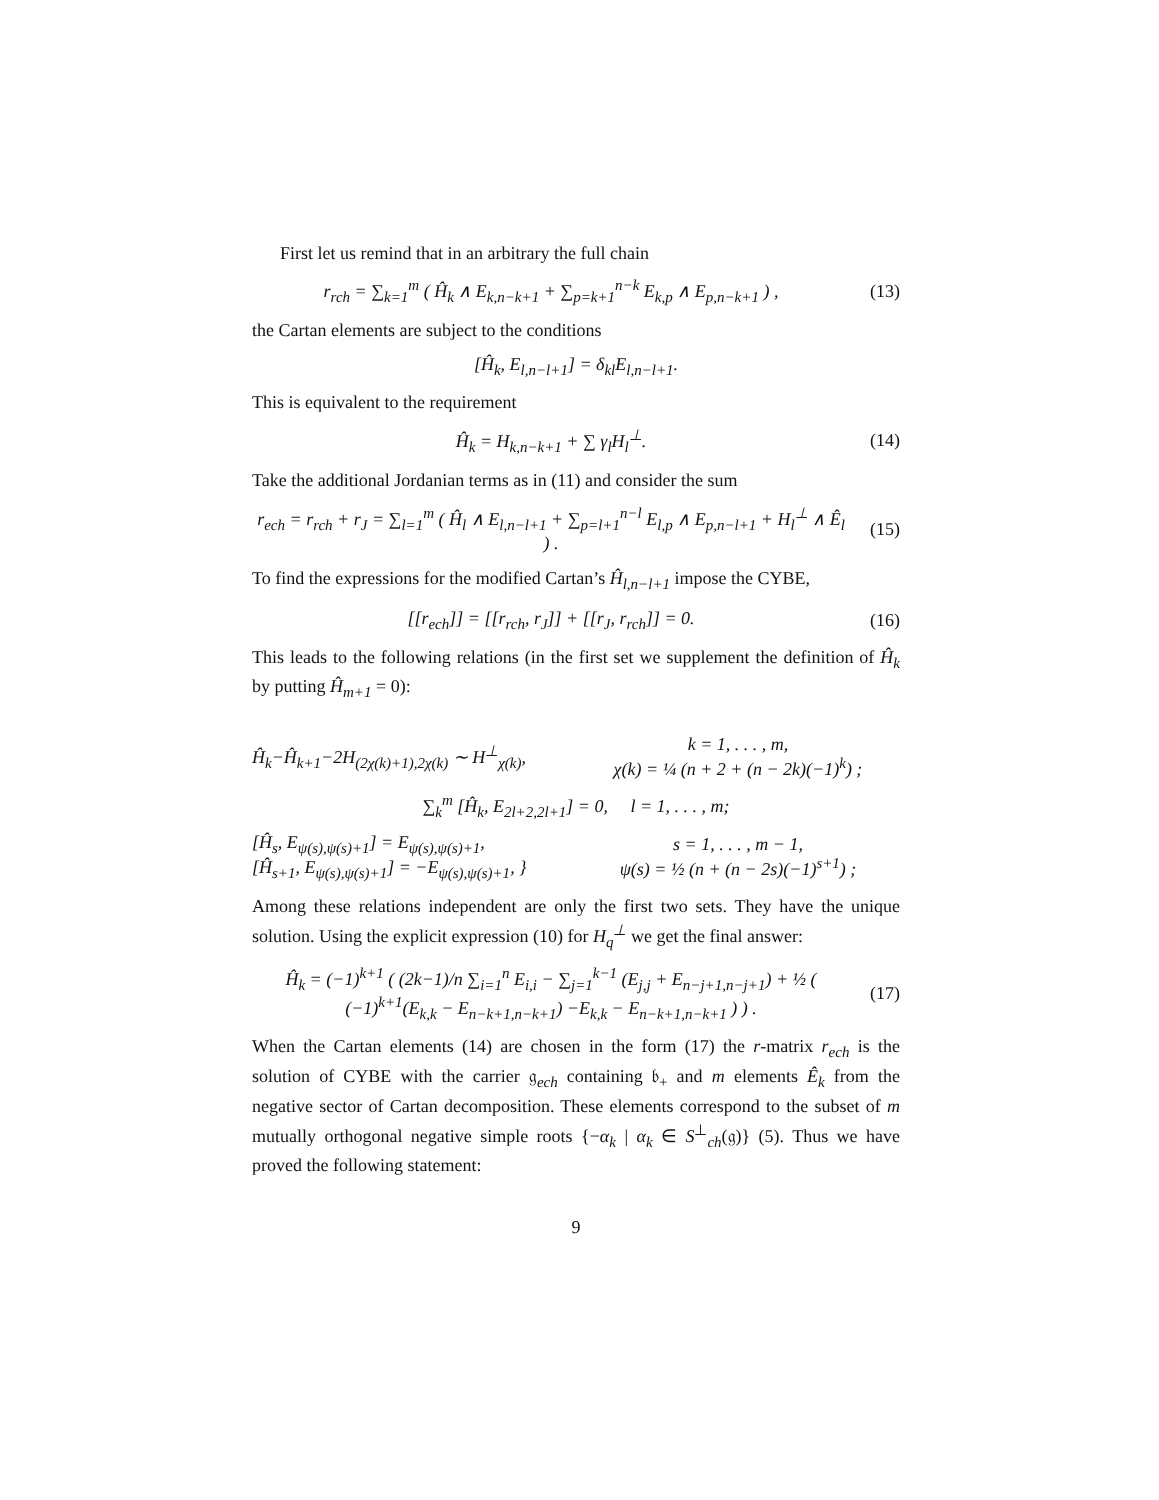First let us remind that in an arbitrary the full chain
r<sub>rch</sub> = ∑<sub>k=1</sub><sup>m</sup> ( Ĥ<sub>k</sub> ∧ E<sub>k,n−k+1</sub> + ∑<sub>p=k+1</sub><sup>n−k</sup> E<sub>k,p</sub> ∧ E<sub>p,n−k+1</sub> ) ,
(13)
the Cartan elements are subject to the conditions
[Ĥ<sub>k</sub>, E<sub>l,n−l+1</sub>] = δ<sub>kl</sub>E<sub>l,n−l+1</sub>.
This is equivalent to the requirement
Ĥ<sub>k</sub> = H<sub>k,n−k+1</sub> + ∑ γ<sub>l</sub>H<sub>l</sub><sup>⊥</sup>. (14)
Take the additional Jordanian terms as in (11) and consider the sum
r<sub>ech</sub> = r<sub>rch</sub> + r<sub>J</sub> = ∑<sub>l=1</sub><sup>m</sup> ( Ĥ<sub>l</sub> ∧ E<sub>l,n−l+1</sub> + ∑<sub>p=l+1</sub><sup>n−l</sup> E<sub>l,p</sub> ∧ E<sub>p,n−l+1</sub> + H<sub>l</sub><sup>⊥</sup> ∧ Ê<sub>l</sub> ) .
(15)
To find the expressions for the modified Cartan’s Ĥ<sub>l,n−l+1</sub> impose the CYBE,
[[r<sub>ech</sub>]] = [[r<sub>rch</sub>, r<sub>J</sub>]] + [[r<sub>J</sub>, r<sub>rch</sub>]] = 0.
(16)
This leads to the following relations (in the first set we supplement the definition of Ĥ<sub>k</sub> by putting Ĥ<sub>m+1</sub> = 0):
Ĥ<sub>k</sub>−Ĥ<sub>k+1</sub>−2H<sub>(2χ(k)+1),2χ(k)</sub> ∼ H<sup>⊥</sup><sub>χ(k)</sub>,
k = 1, . . . , m,
χ(k) = ¼ (n + 2 + (n − 2k)(−1)<sup>k</sup>) ;
∑<sub>k</sub><sup>m</sup> [Ĥ<sub>k</sub>, E<sub>2l+2,2l+1</sub>] = 0, l = 1, . . . , m;
[Ĥ<sub>s</sub>, E<sub>ψ(s),ψ(s)+1</sub>] = E<sub>ψ(s),ψ(s)+1</sub>,
[Ĥ<sub>s+1</sub>, E<sub>ψ(s),ψ(s)+1</sub>] = −E<sub>ψ(s),ψ(s)+1</sub>, }
s = 1, . . . , m − 1,
ψ(s) = ½ (n + (n − 2s)(−1)<sup>s+1</sup>) ;
Among these relations independent are only the first two sets. They have the unique solution. Using the explicit expression (10) for H<sub>q</sub><sup>⊥</sup> we get the final answer:
Ĥ<sub>k</sub> = (−1)<sup>k+1</sup> ( (2k−1)/n ∑<sub>i=1</sub><sup>n</sup> E<sub>i,i</sub> − ∑<sub>j=1</sub><sup>k−1</sup> (E<sub>j,j</sub> + E<sub>n−j+1,n−j+1</sub>) + ½ ( (−1)<sup>k+1</sup>(E<sub>k,k</sub> − E<sub>n−k+1,n−k+1</sub>) −E<sub>k,k</sub> − E<sub>n−k+1,n−k+1</sub> ) ) .
(17)
When the Cartan elements (14) are chosen in the form (17) the r-matrix r<sub>ech</sub> is the solution of CYBE with the carrier 𝔤<sub>ech</sub> containing 𝔟<sub>+</sub> and m elements Ê<sub>k</sub> from the negative sector of Cartan decomposition. These elements correspond to the subset of m mutually orthogonal negative simple roots {−α<sub>k</sub> | α<sub>k</sub> ∈ S<sup>⊥</sup><sub>ch</sub>(𝔤)} (5). Thus we have proved the following statement:
9